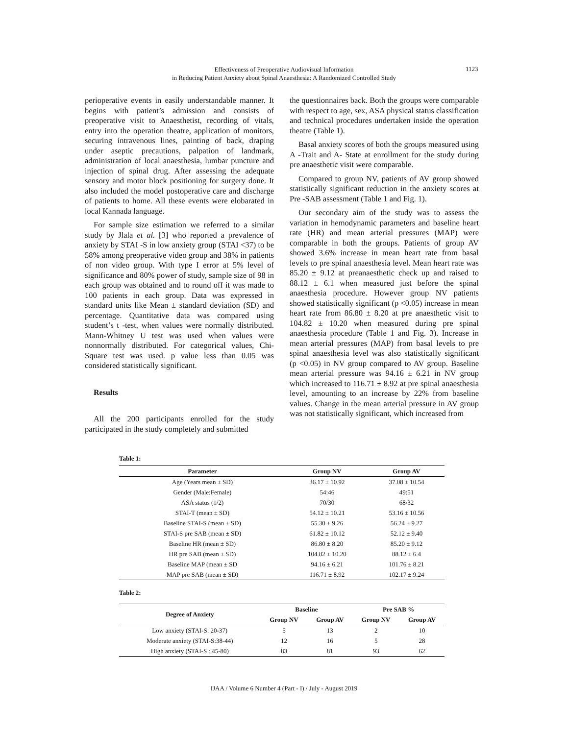Effectiveness of Preoperative Audiovisual Information
in Reducing Patient Anxiety about Spinal Anaesthesia: A Randomized Controlled Study
1123
perioperative events in easily understandable manner. It begins with patient’s admission and consists of preoperative visit to Anaesthetist, recording of vitals, entry into the operation theatre, application of monitors, securing intravenous lines, painting of back, draping under aseptic precautions, palpation of landmark, administration of local anaesthesia, lumbar puncture and injection of spinal drug. After assessing the adequate sensory and motor block positioning for surgery done. It also included the model postoperative care and discharge of patients to home. All these events were elobarated in local Kannada language.
For sample size estimation we referred to a similar study by Jlala et al. [3] who reported a prevalence of anxiety by STAI -S in low anxiety group (STAI <37) to be 58% among preoperative video group and 38% in patients of non video group. With type I error at 5% level of significance and 80% power of study, sample size of 98 in each group was obtained and to round off it was made to 100 patients in each group. Data was expressed in standard units like Mean ± standard deviation (SD) and percentage. Quantitative data was compared using student’s t -test, when values were normally distributed. Mann-Whitney U test was used when values were nonnormally distributed. For categorical values, Chi-Square test was used. p value less than 0.05 was considered statistically significant.
Results
All the 200 participants enrolled for the study participated in the study completely and submitted
the questionnaires back. Both the groups were comparable with respect to age, sex, ASA physical status classification and technical procedures undertaken inside the operation theatre (Table 1).
Basal anxiety scores of both the groups measured using A -Trait and A- State at enrollment for the study during pre anaesthetic visit were comparable.
Compared to group NV, patients of AV group showed statistically significant reduction in the anxiety scores at Pre -SAB assessment (Table 1 and Fig. 1).
Our secondary aim of the study was to assess the variation in hemodynamic parameters and baseline heart rate (HR) and mean arterial pressures (MAP) were comparable in both the groups. Patients of group AV showed 3.6% increase in mean heart rate from basal levels to pre spinal anaesthesia level. Mean heart rate was 85.20 ± 9.12 at preanaesthetic check up and raised to 88.12 ± 6.1 when measured just before the spinal anaesthesia procedure. However group NV patients showed statistically significant (p <0.05) increase in mean heart rate from 86.80 ± 8.20 at pre anaesthetic visit to 104.82 ± 10.20 when measured during pre spinal anaesthesia procedure (Table 1 and Fig. 3). Increase in mean arterial pressures (MAP) from basal levels to pre spinal anaesthesia level was also statistically significant (p <0.05) in NV group compared to AV group. Baseline mean arterial pressure was 94.16 ± 6.21 in NV group which increased to 116.71 ± 8.92 at pre spinal anaesthesia level, amounting to an increase by 22% from baseline values. Change in the mean arterial pressure in AV group was not statistically significant, which increased from
Table 1:
| Parameter | Group NV | Group AV |
| --- | --- | --- |
| Age (Years mean ± SD) | 36.17 ± 10.92 | 37.08 ± 10.54 |
| Gender (Male:Female) | 54:46 | 49:51 |
| ASA status (1/2) | 70/30 | 68/32 |
| STAI-T (mean ± SD) | 54.12 ± 10.21 | 53.16 ± 10.56 |
| Baseline STAI-S (mean ± SD) | 55.30 ± 9.26 | 56.24 ± 9.27 |
| STAI-S pre SAB (mean ± SD) | 61.82 ± 10.12 | 52.12 ± 9.40 |
| Baseline HR (mean ± SD) | 86.80 ± 8.20 | 85.20 ± 9.12 |
| HR pre SAB (mean ± SD) | 104.82 ± 10.20 | 88.12 ± 6.4 |
| Baseline MAP (mean ± SD | 94.16 ± 6.21 | 101.76 ± 8.21 |
| MAP pre SAB (mean ± SD) | 116.71 ± 8.92 | 102.17 ± 9.24 |
Table 2:
| Degree of Anxiety | Baseline | | Pre SAB % | |
| --- | --- | --- | --- | --- |
| | Group NV | Group AV | Group NV | Group AV |
| Low anxiety (STAI-S: 20-37) | 5 | 13 | 2 | 10 |
| Moderate anxiety (STAI-S:38-44) | 12 | 16 | 5 | 28 |
| High anxiety (STAI-S : 45-80) | 83 | 81 | 93 | 62 |
IJAA / Volume 6 Number 4 (Part - I) / July - August 2019